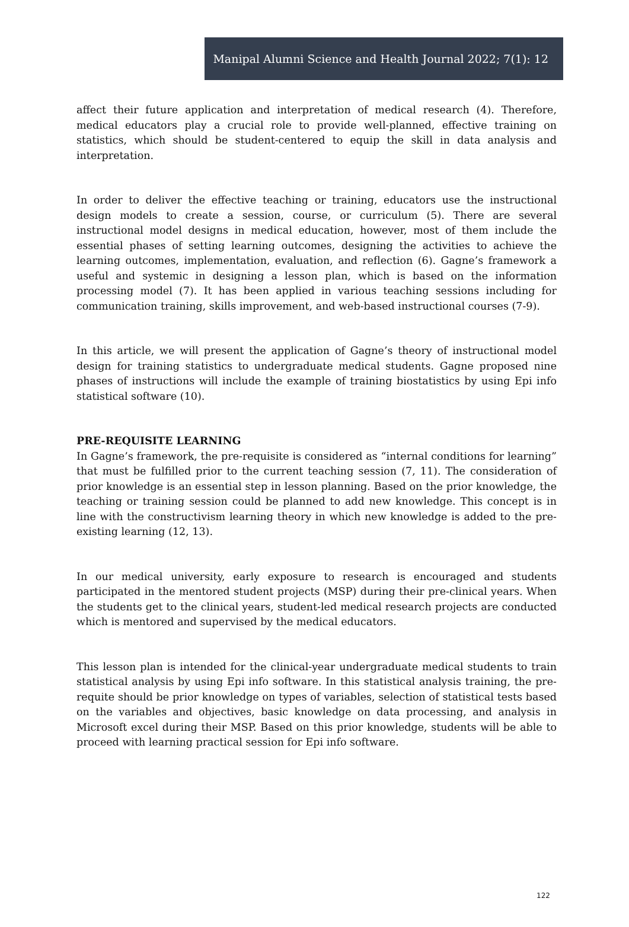Manipal Alumni Science and Health Journal 2022; 7(1): 12
affect their future application and interpretation of medical research (4). Therefore, medical educators play a crucial role to provide well-planned, effective training on statistics, which should be student-centered to equip the skill in data analysis and interpretation.
In order to deliver the effective teaching or training, educators use the instructional design models to create a session, course, or curriculum (5). There are several instructional model designs in medical education, however, most of them include the essential phases of setting learning outcomes, designing the activities to achieve the learning outcomes, implementation, evaluation, and reflection (6). Gagne’s framework a useful and systemic in designing a lesson plan, which is based on the information processing model (7). It has been applied in various teaching sessions including for communication training, skills improvement, and web-based instructional courses (7-9).
In this article, we will present the application of Gagne’s theory of instructional model design for training statistics to undergraduate medical students. Gagne proposed nine phases of instructions will include the example of training biostatistics by using Epi info statistical software (10).
PRE-REQUISITE LEARNING
In Gagne’s framework, the pre-requisite is considered as “internal conditions for learning” that must be fulfilled prior to the current teaching session (7, 11). The consideration of prior knowledge is an essential step in lesson planning. Based on the prior knowledge, the teaching or training session could be planned to add new knowledge. This concept is in line with the constructivism learning theory in which new knowledge is added to the pre-existing learning (12, 13).
In our medical university, early exposure to research is encouraged and students participated in the mentored student projects (MSP) during their pre-clinical years. When the students get to the clinical years, student-led medical research projects are conducted which is mentored and supervised by the medical educators.
This lesson plan is intended for the clinical-year undergraduate medical students to train statistical analysis by using Epi info software. In this statistical analysis training, the pre-requite should be prior knowledge on types of variables, selection of statistical tests based on the variables and objectives, basic knowledge on data processing, and analysis in Microsoft excel during their MSP. Based on this prior knowledge, students will be able to proceed with learning practical session for Epi info software.
122